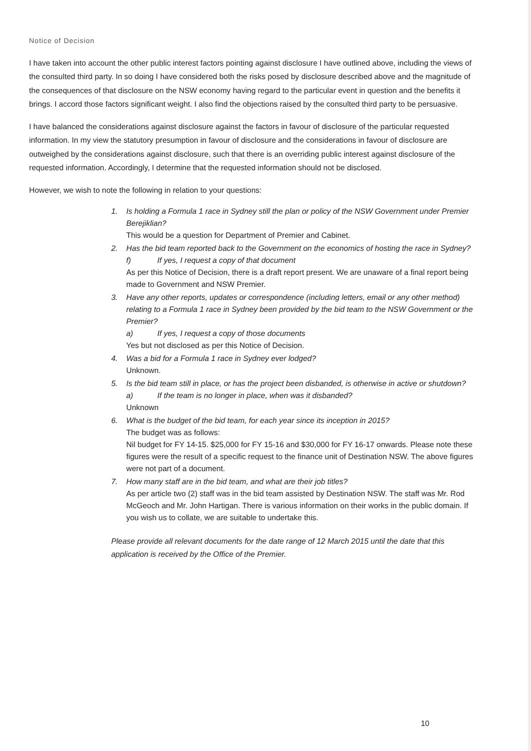Notice of Decision
I have taken into account the other public interest factors pointing against disclosure I have outlined above, including the views of the consulted third party. In so doing I have considered both the risks posed by disclosure described above and the magnitude of the consequences of that disclosure on the NSW economy having regard to the particular event in question and the benefits it brings. I accord those factors significant weight. I also find the objections raised by the consulted third party to be persuasive.
I have balanced the considerations against disclosure against the factors in favour of disclosure of the particular requested information. In my view the statutory presumption in favour of disclosure and the considerations in favour of disclosure are outweighed by the considerations against disclosure, such that there is an overriding public interest against disclosure of the requested information. Accordingly, I determine that the requested information should not be disclosed.
However, we wish to note the following in relation to your questions:
1. Is holding a Formula 1 race in Sydney still the plan or policy of the NSW Government under Premier Berejiklian?
This would be a question for Department of Premier and Cabinet.
2. Has the bid team reported back to the Government on the economics of hosting the race in Sydney?
f) If yes, I request a copy of that document
As per this Notice of Decision, there is a draft report present. We are unaware of a final report being made to Government and NSW Premier.
3. Have any other reports, updates or correspondence (including letters, email or any other method) relating to a Formula 1 race in Sydney been provided by the bid team to the NSW Government or the Premier?
a) If yes, I request a copy of those documents
Yes but not disclosed as per this Notice of Decision.
4. Was a bid for a Formula 1 race in Sydney ever lodged?
Unknown.
5. Is the bid team still in place, or has the project been disbanded, is otherwise in active or shutdown?
a) If the team is no longer in place, when was it disbanded?
Unknown
6. What is the budget of the bid team, for each year since its inception in 2015?
The budget was as follows:
Nil budget for FY 14-15. $25,000 for FY 15-16 and $30,000 for FY 16-17 onwards. Please note these figures were the result of a specific request to the finance unit of Destination NSW. The above figures were not part of a document.
7. How many staff are in the bid team, and what are their job titles?
As per article two (2) staff was in the bid team assisted by Destination NSW. The staff was Mr. Rod McGeoch and Mr. John Hartigan. There is various information on their works in the public domain. If you wish us to collate, we are suitable to undertake this.
Please provide all relevant documents for the date range of 12 March 2015 until the date that this application is received by the Office of the Premier.
10